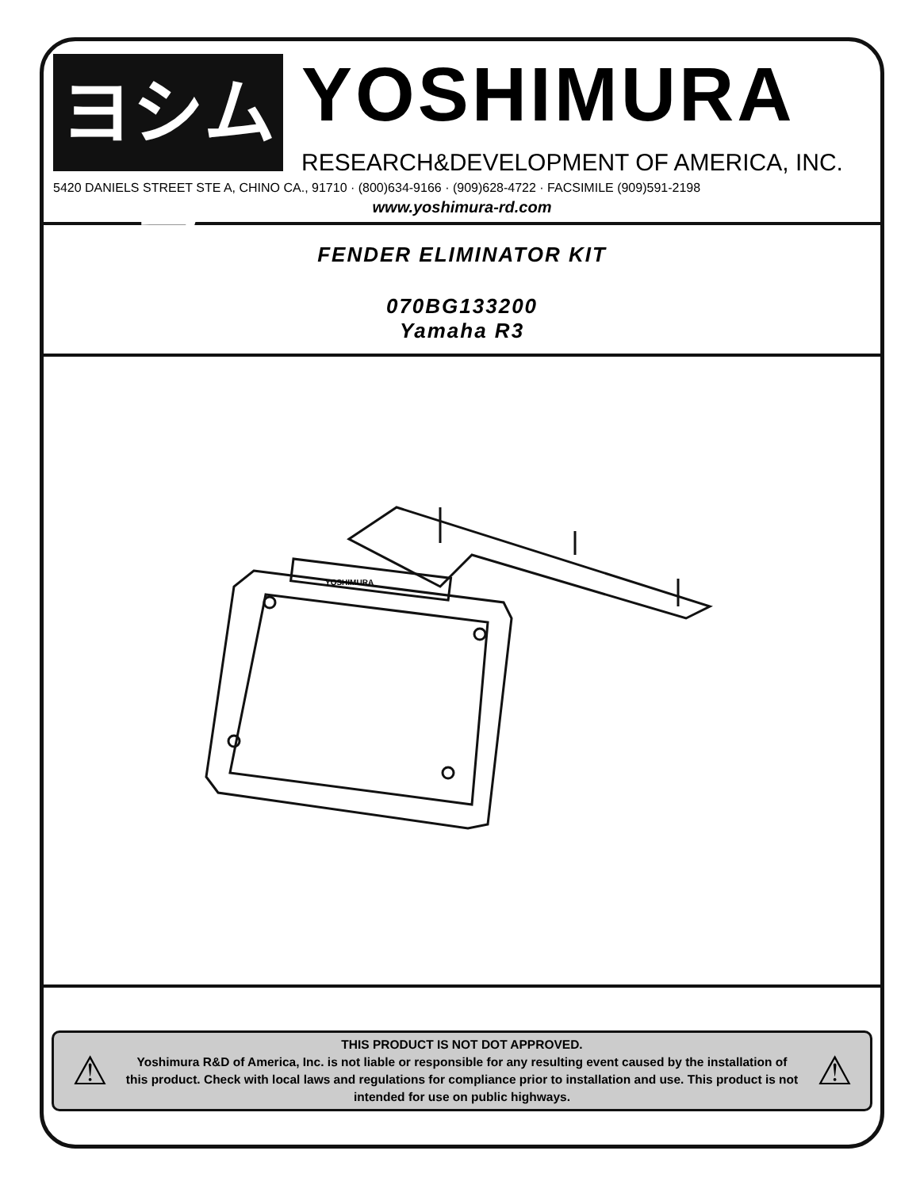ヨシムラ
YOSHIMURA
RESEARCH&DEVELOPMENT OF AMERICA, INC.
5420 DANIELS STREET STE A, CHINO CA., 91710 · (800)634-9166 · (909)628-4722 · FACSIMILE (909)591-2198
www.yoshimura-rd.com
FENDER ELIMINATOR KIT
070BG133200
Yamaha R3
YOSHIMURA
⚠
THIS PRODUCT IS NOT DOT APPROVED.
Yoshimura R&D of America, Inc. is not liable or responsible for any resulting event caused by the installation of this product. Check with local laws and regulations for compliance prior to installation and use. This product is not intended for use on public highways.
⚠